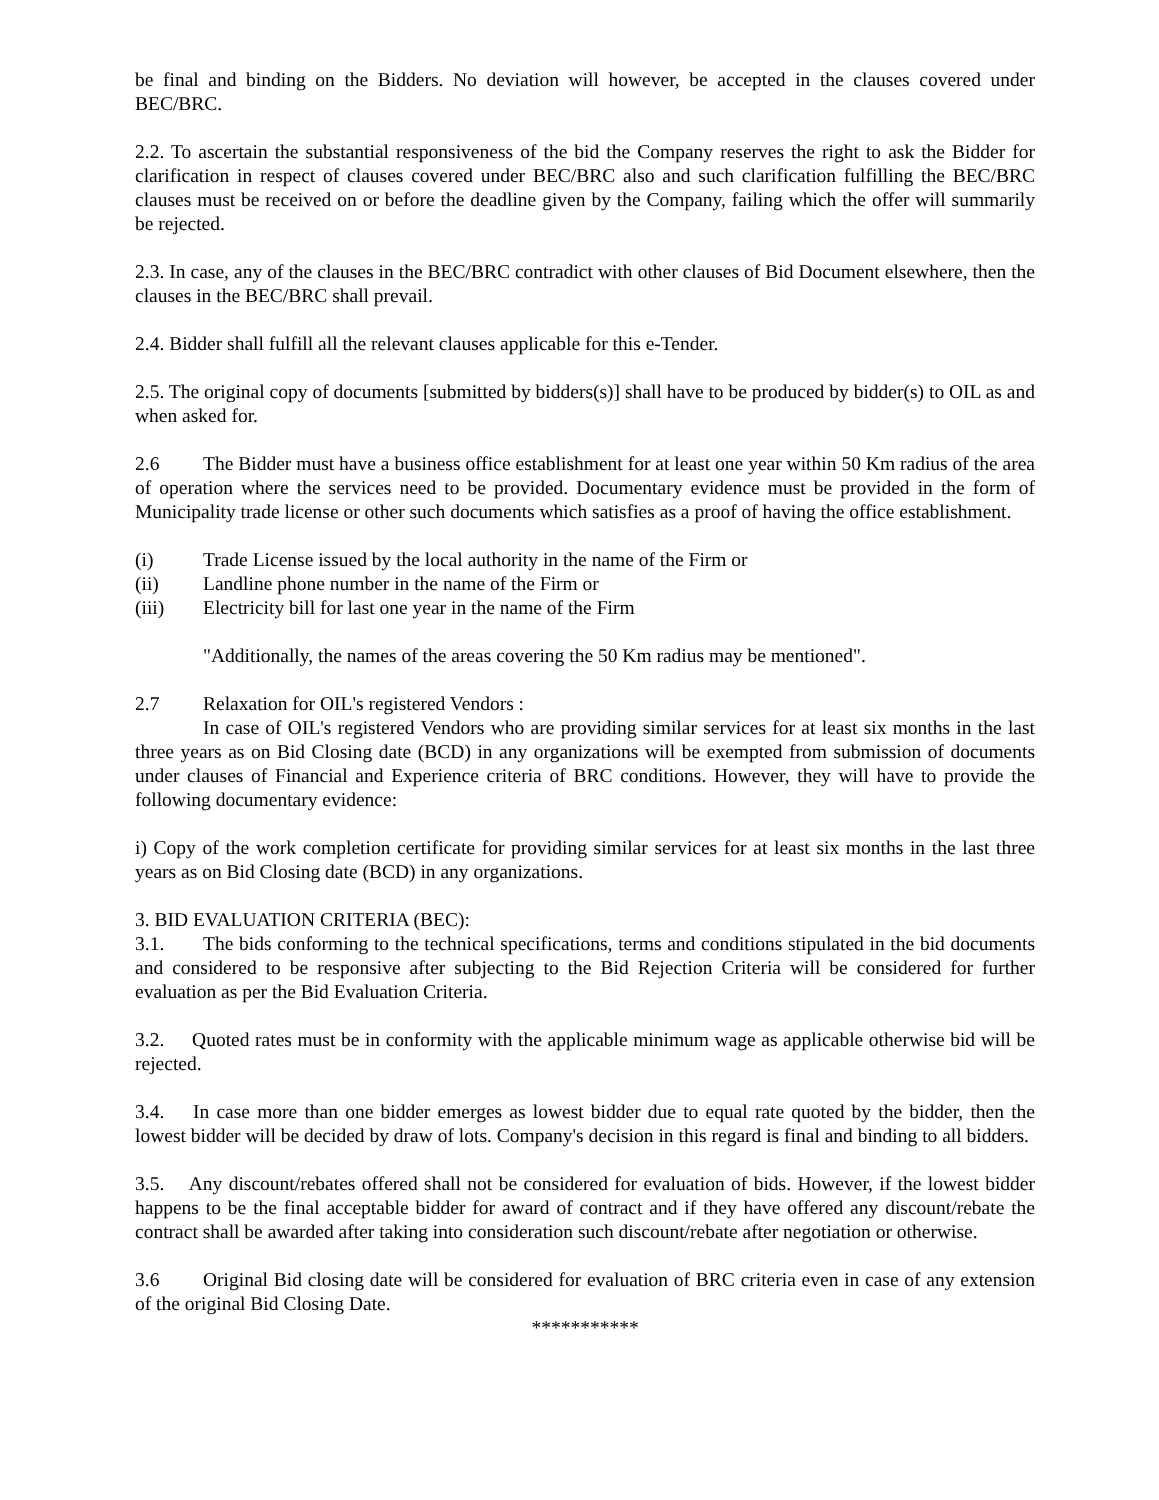be final and binding on the Bidders. No deviation will however, be accepted in the clauses covered under BEC/BRC.
2.2. To ascertain the substantial responsiveness of the bid the Company reserves the right to ask the Bidder for clarification in respect of clauses covered under BEC/BRC also and such clarification fulfilling the BEC/BRC clauses must be received on or before the deadline given by the Company, failing which the offer will summarily be rejected.
2.3. In case, any of the clauses in the BEC/BRC contradict with other clauses of Bid Document elsewhere, then the clauses in the BEC/BRC shall prevail.
2.4. Bidder shall fulfill all the relevant clauses applicable for this e-Tender.
2.5. The original copy of documents [submitted by bidders(s)] shall have to be produced by bidder(s) to OIL as and when asked for.
2.6 The Bidder must have a business office establishment for at least one year within 50 Km radius of the area of operation where the services need to be provided. Documentary evidence must be provided in the form of Municipality trade license or other such documents which satisfies as a proof of having the office establishment.
(i) Trade License issued by the local authority in the name of the Firm or
(ii) Landline phone number in the name of the Firm or
(iii) Electricity bill for last one year in the name of the Firm
"Additionally, the names of the areas covering the 50 Km radius may be mentioned".
2.7 Relaxation for OIL's registered Vendors :
In case of OIL's registered Vendors who are providing similar services for at least six months in the last three years as on Bid Closing date (BCD) in any organizations will be exempted from submission of documents under clauses of Financial and Experience criteria of BRC conditions. However, they will have to provide the following documentary evidence:
i) Copy of the work completion certificate for providing similar services for at least six months in the last three years as on Bid Closing date (BCD) in any organizations.
3. BID EVALUATION CRITERIA (BEC):
3.1. The bids conforming to the technical specifications, terms and conditions stipulated in the bid documents and considered to be responsive after subjecting to the Bid Rejection Criteria will be considered for further evaluation as per the Bid Evaluation Criteria.
3.2. Quoted rates must be in conformity with the applicable minimum wage as applicable otherwise bid will be rejected.
3.4. In case more than one bidder emerges as lowest bidder due to equal rate quoted by the bidder, then the lowest bidder will be decided by draw of lots. Company's decision in this regard is final and binding to all bidders.
3.5. Any discount/rebates offered shall not be considered for evaluation of bids. However, if the lowest bidder happens to be the final acceptable bidder for award of contract and if they have offered any discount/rebate the contract shall be awarded after taking into consideration such discount/rebate after negotiation or otherwise.
3.6 Original Bid closing date will be considered for evaluation of BRC criteria even in case of any extension of the original Bid Closing Date.
***********